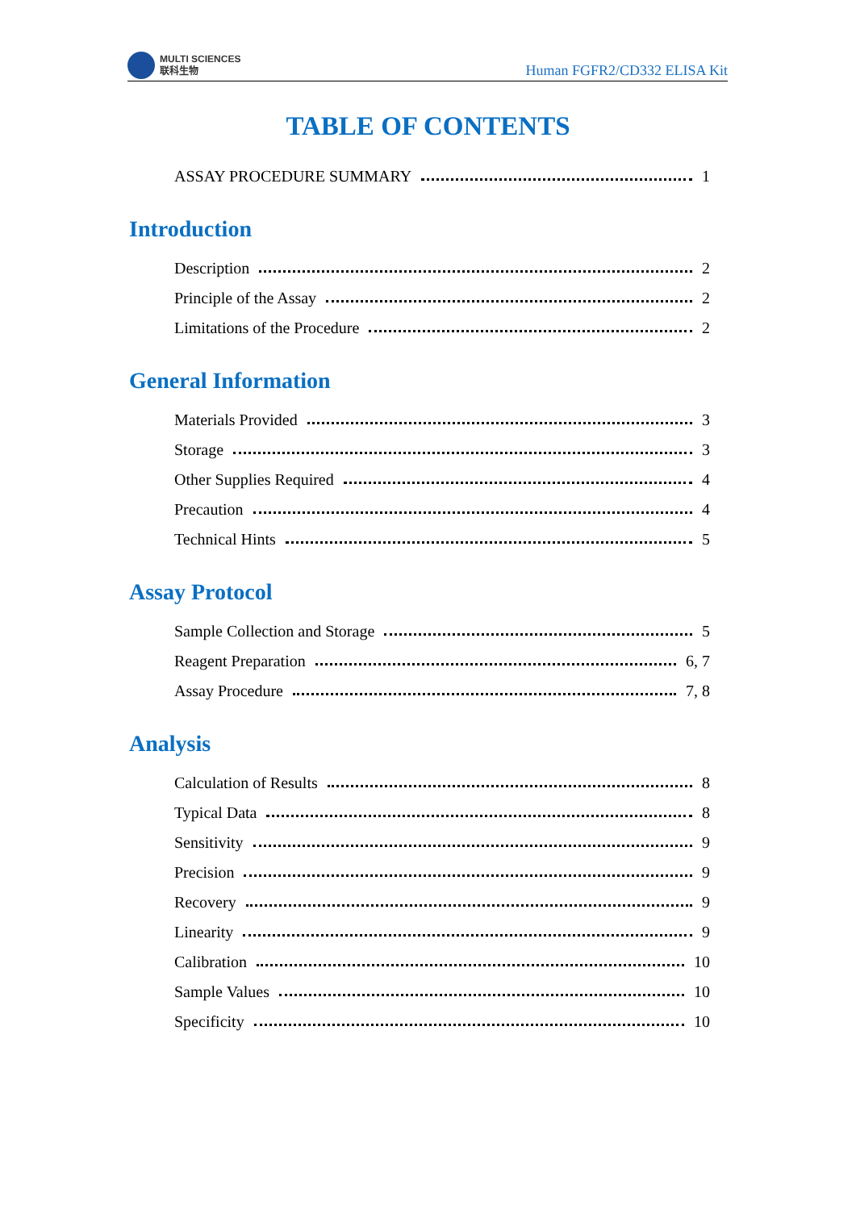MULTI SCIENCES
联科生物
Human FGFR2/CD332 ELISA Kit
TABLE OF CONTENTS
ASSAY PROCEDURE SUMMARY 1
Introduction
Description 2
Principle of the Assay 2
Limitations of the Procedure 2
General Information
Materials Provided 3
Storage 3
Other Supplies Required 4
Precaution 4
Technical Hints 5
Assay Protocol
Sample Collection and Storage 5
Reagent Preparation 6, 7
Assay Procedure 7, 8
Analysis
Calculation of Results 8
Typical Data 8
Sensitivity 9
Precision 9
Recovery 9
Linearity 9
Calibration 10
Sample Values 10
Specificity 10